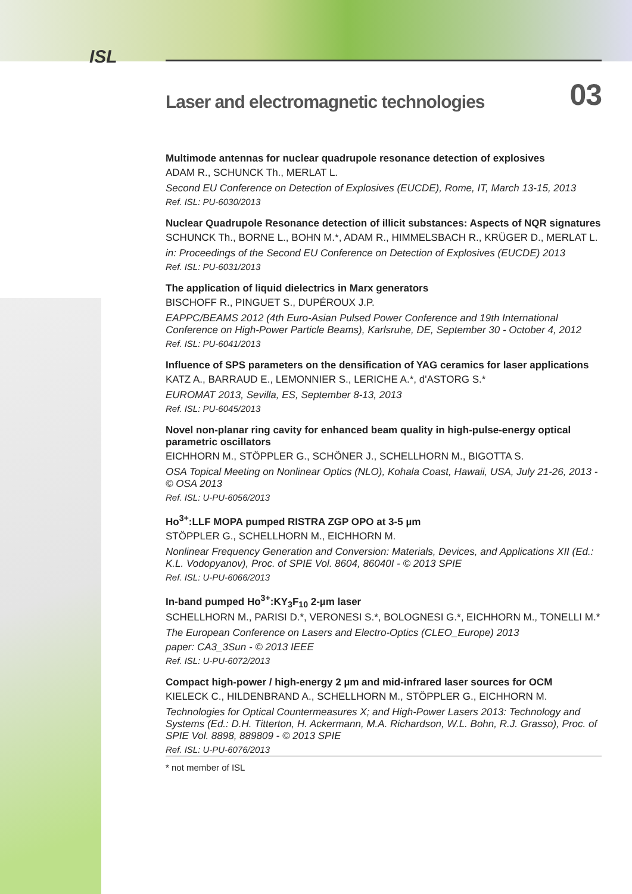ISL
Laser and electromagnetic technologies 03
Multimode antennas for nuclear quadrupole resonance detection of explosives
ADAM R., SCHUNCK Th., MERLAT L.
Second EU Conference on Detection of Explosives (EUCDE), Rome, IT, March 13-15, 2013
Ref. ISL: PU-6030/2013
Nuclear Quadrupole Resonance detection of illicit substances: Aspects of NQR signatures
SCHUNCK Th., BORNE L., BOHN M.*, ADAM R., HIMMELSBACH R., KRÜGER D., MERLAT L.
in: Proceedings of the Second EU Conference on Detection of Explosives (EUCDE) 2013
Ref. ISL: PU-6031/2013
The application of liquid dielectrics in Marx generators
BISCHOFF R., PINGUET S., DUPÉROUX J.P.
EAPPC/BEAMS 2012 (4th Euro-Asian Pulsed Power Conference and 19th International Conference on High-Power Particle Beams), Karlsruhe, DE, September 30 - October 4, 2012
Ref. ISL: PU-6041/2013
Influence of SPS parameters on the densification of YAG ceramics for laser applications
KATZ A., BARRAUD E., LEMONNIER S., LERICHE A.*, d'ASTORG S.*
EUROMAT 2013, Sevilla, ES, September 8-13, 2013
Ref. ISL: PU-6045/2013
Novel non-planar ring cavity for enhanced beam quality in high-pulse-energy optical parametric oscillators
EICHHORN M., STÖPPLER G., SCHÖNER J., SCHELLHORN M., BIGOTTA S.
OSA Topical Meeting on Nonlinear Optics (NLO), Kohala Coast, Hawaii, USA, July 21-26, 2013 - © OSA 2013
Ref. ISL: U-PU-6056/2013
Ho<sup>3+</sup>:LLF MOPA pumped RISTRA ZGP OPO at 3-5 µm
STÖPPLER G., SCHELLHORN M., EICHHORN M.
Nonlinear Frequency Generation and Conversion: Materials, Devices, and Applications XII (Ed.: K.L. Vodopyanov), Proc. of SPIE Vol. 8604, 86040I - © 2013 SPIE
Ref. ISL: U-PU-6066/2013
In-band pumped Ho<sup>3+</sup>:KY<sub>3</sub>F<sub>10</sub> 2-µm laser
SCHELLHORN M., PARISI D.*, VERONESI S.*, BOLOGNESI G.*, EICHHORN M., TONELLI M.*
The European Conference on Lasers and Electro-Optics (CLEO_Europe) 2013
paper: CA3_3Sun - © 2013 IEEE
Ref. ISL: U-PU-6072/2013
Compact high-power / high-energy 2 µm and mid-infrared laser sources for OCM
KIELECK C., HILDENBRAND A., SCHELLHORN M., STÖPPLER G., EICHHORN M.
Technologies for Optical Countermeasures X; and High-Power Lasers 2013: Technology and Systems (Ed.: D.H. Titterton, H. Ackermann, M.A. Richardson, W.L. Bohn, R.J. Grasso), Proc. of SPIE Vol. 8898, 889809 - © 2013 SPIE
Ref. ISL: U-PU-6076/2013
* not member of ISL